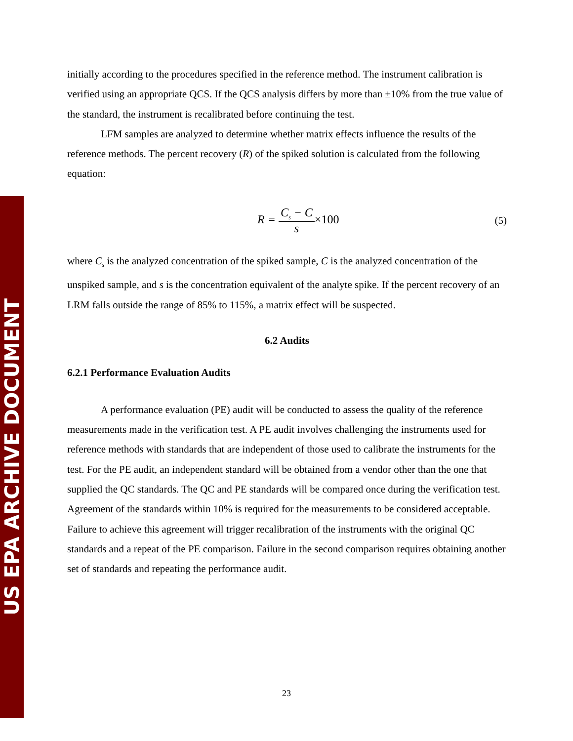US EPA ARCHIVE DOCUMENT
initially according to the procedures specified in the reference method. The instrument calibration is verified using an appropriate QCS. If the QCS analysis differs by more than ±10% from the true value of the standard, the instrument is recalibrated before continuing the test.
LFM samples are analyzed to determine whether matrix effects influence the results of the reference methods. The percent recovery (R) of the spiked solution is calculated from the following equation:
R = C<sub>s</sub> − C s×100 (5)
where C<sub>s</sub> is the analyzed concentration of the spiked sample, C is the analyzed concentration of the unspiked sample, and s is the concentration equivalent of the analyte spike. If the percent recovery of an LRM falls outside the range of 85% to 115%, a matrix effect will be suspected.
6.2 Audits
6.2.1 Performance Evaluation Audits
A performance evaluation (PE) audit will be conducted to assess the quality of the reference measurements made in the verification test. A PE audit involves challenging the instruments used for reference methods with standards that are independent of those used to calibrate the instruments for the test. For the PE audit, an independent standard will be obtained from a vendor other than the one that supplied the QC standards. The QC and PE standards will be compared once during the verification test. Agreement of the standards within 10% is required for the measurements to be considered acceptable. Failure to achieve this agreement will trigger recalibration of the instruments with the original QC standards and a repeat of the PE comparison. Failure in the second comparison requires obtaining another set of standards and repeating the performance audit.
23